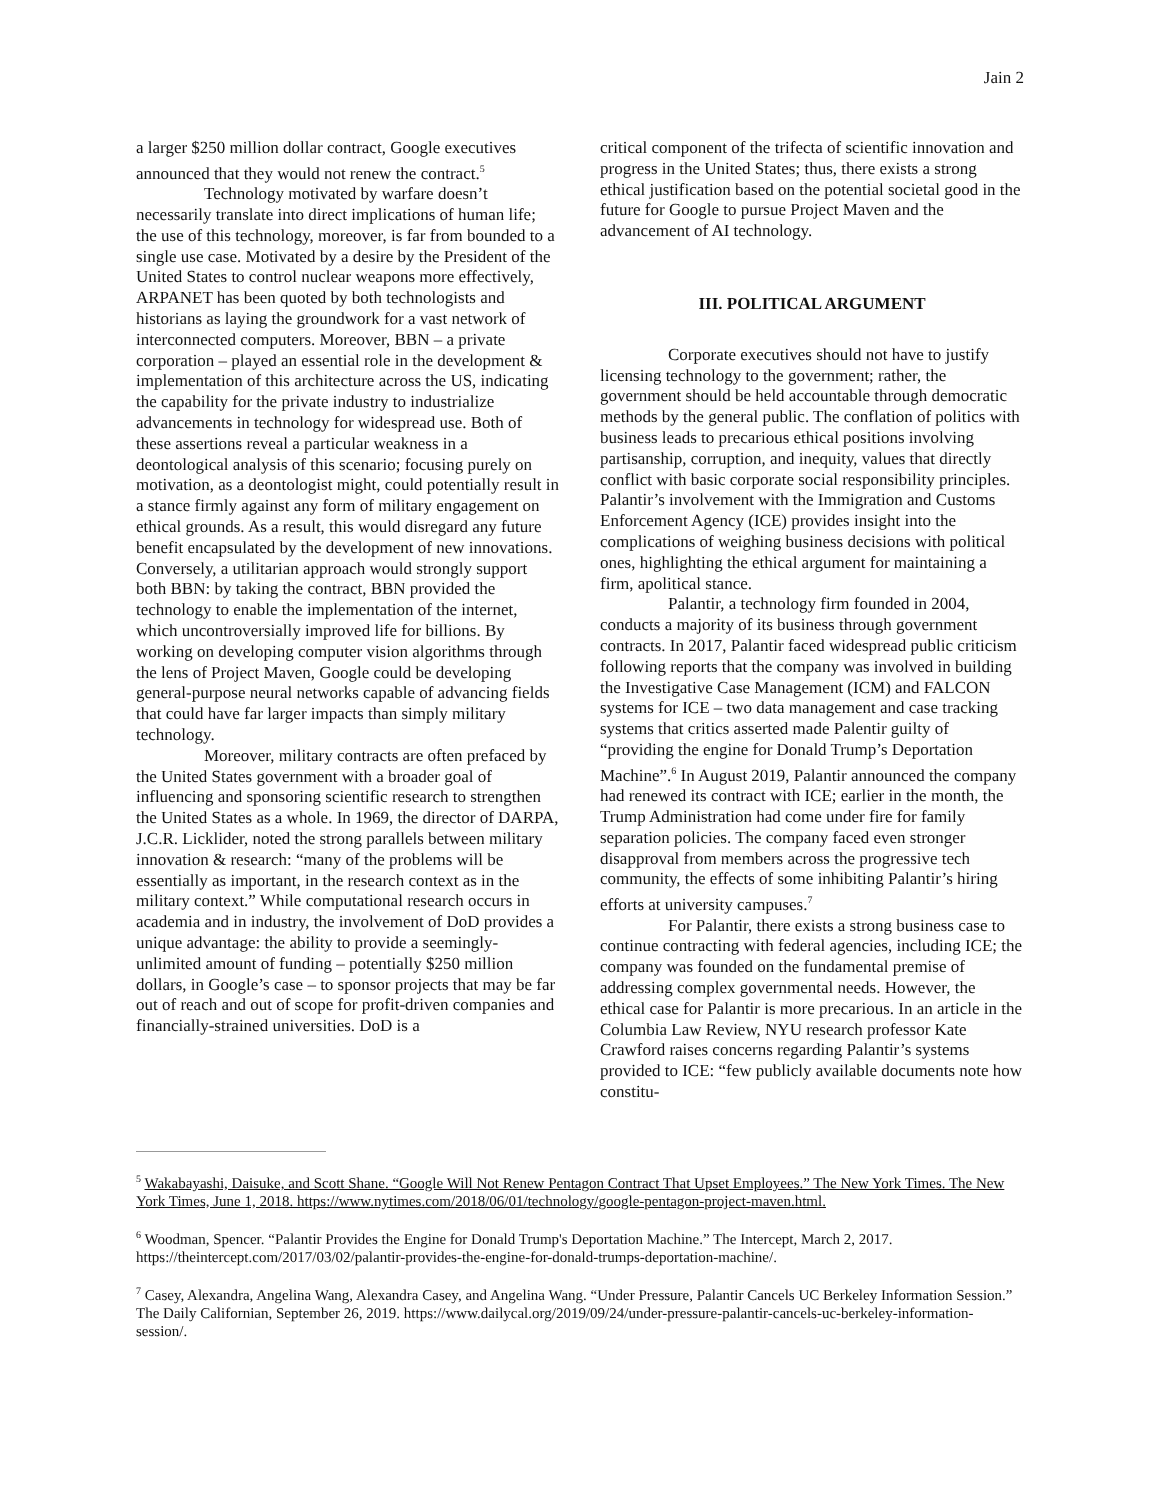Jain 2
a larger $250 million dollar contract, Google executives announced that they would not renew the contract.<sup>5</sup>
Technology motivated by warfare doesn’t necessarily translate into direct implications of human life; the use of this technology, moreover, is far from bounded to a single use case. Motivated by a desire by the President of the United States to control nuclear weapons more effectively, ARPANET has been quoted by both technologists and historians as laying the groundwork for a vast network of interconnected computers. Moreover, BBN – a private corporation – played an essential role in the development & implementation of this architecture across the US, indicating the capability for the private industry to industrialize advancements in technology for widespread use. Both of these assertions reveal a particular weakness in a deontological analysis of this scenario; focusing purely on motivation, as a deontologist might, could potentially result in a stance firmly against any form of military engagement on ethical grounds. As a result, this would disregard any future benefit encapsulated by the development of new innovations. Conversely, a utilitarian approach would strongly support both BBN: by taking the contract, BBN provided the technology to enable the implementation of the internet, which uncontroversially improved life for billions. By working on developing computer vision algorithms through the lens of Project Maven, Google could be developing general-purpose neural networks capable of advancing fields that could have far larger impacts than simply military technology.
Moreover, military contracts are often prefaced by the United States government with a broader goal of influencing and sponsoring scientific research to strengthen the United States as a whole. In 1969, the director of DARPA, J.C.R. Licklider, noted the strong parallels between military innovation & research: “many of the problems will be essentially as important, in the research context as in the military context.” While computational research occurs in academia and in industry, the involvement of DoD provides a unique advantage: the ability to provide a seemingly-unlimited amount of funding – potentially $250 million dollars, in Google’s case – to sponsor projects that may be far out of reach and out of scope for profit-driven companies and financially-strained universities. DoD is a
critical component of the trifecta of scientific innovation and progress in the United States; thus, there exists a strong ethical justification based on the potential societal good in the future for Google to pursue Project Maven and the advancement of AI technology.
III. POLITICAL ARGUMENT
Corporate executives should not have to justify licensing technology to the government; rather, the government should be held accountable through democratic methods by the general public. The conflation of politics with business leads to precarious ethical positions involving partisanship, corruption, and inequity, values that directly conflict with basic corporate social responsibility principles. Palantir’s involvement with the Immigration and Customs Enforcement Agency (ICE) provides insight into the complications of weighing business decisions with political ones, highlighting the ethical argument for maintaining a firm, apolitical stance.
Palantir, a technology firm founded in 2004, conducts a majority of its business through government contracts. In 2017, Palantir faced widespread public criticism following reports that the company was involved in building the Investigative Case Management (ICM) and FALCON systems for ICE – two data management and case tracking systems that critics asserted made Palentir guilty of “providing the engine for Donald Trump’s Deportation Machine”.<sup>6</sup> In August 2019, Palantir announced the company had renewed its contract with ICE; earlier in the month, the Trump Administration had come under fire for family separation policies. The company faced even stronger disapproval from members across the progressive tech community, the effects of some inhibiting Palantir’s hiring efforts at university campuses.<sup>7</sup>
For Palantir, there exists a strong business case to continue contracting with federal agencies, including ICE; the company was founded on the fundamental premise of addressing complex governmental needs. However, the ethical case for Palantir is more precarious. In an article in the Columbia Law Review, NYU research professor Kate Crawford raises concerns regarding Palantir’s systems provided to ICE: “few publicly available documents note how constitu-
<sup>5</sup> Wakabayashi, Daisuke, and Scott Shane. “Google Will Not Renew Pentagon Contract That Upset Employees.” The New York Times. The New York Times, June 1, 2018. https://www.nytimes.com/2018/06/01/technology/google-pentagon-project-maven.html.
<sup>6</sup> Woodman, Spencer. “Palantir Provides the Engine for Donald Trump's Deportation Machine.” The Intercept, March 2, 2017. https://theintercept.com/2017/03/02/palantir-provides-the-engine-for-donald-trumps-deportation-machine/.
<sup>7</sup> Casey, Alexandra, Angelina Wang, Alexandra Casey, and Angelina Wang. “Under Pressure, Palantir Cancels UC Berkeley Information Session.” The Daily Californian, September 26, 2019. https://www.dailycal.org/2019/09/24/under-pressure-palantir-cancels-uc-berkeley-information-session/.